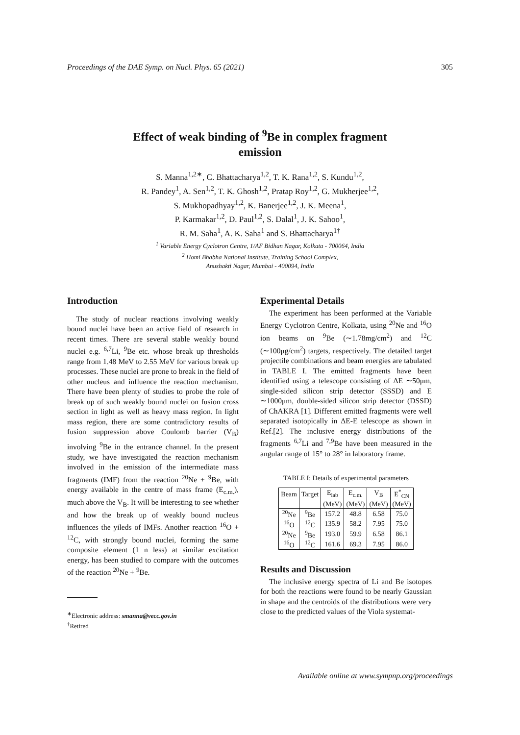Proceedings of the DAE Symp. on Nucl. Phys. 65 (2021) 305
Effect of weak binding of <sup>9</sup>Be in complex fragment
emission
S. Manna<sup>1,2∗</sup>, C. Bhattacharya<sup>1,2</sup>, T. K. Rana<sup>1,2</sup>, S. Kundu<sup>1,2</sup>,
R. Pandey<sup>1</sup>, A. Sen<sup>1,2</sup>, T. K. Ghosh<sup>1,2</sup>, Pratap Roy<sup>1,2</sup>, G. Mukherjee<sup>1,2</sup>,
S. Mukhopadhyay<sup>1,2</sup>, K. Banerjee<sup>1,2</sup>, J. K. Meena<sup>1</sup>,
P. Karmakar<sup>1,2</sup>, D. Paul<sup>1,2</sup>, S. Dalal<sup>1</sup>, J. K. Sahoo<sup>1</sup>,
R. M. Saha<sup>1</sup>, A. K. Saha<sup>1</sup> and S. Bhattacharya<sup>1†</sup>
<sup>1</sup> Variable Energy Cyclotron Centre, 1/AF Bidhan Nagar, Kolkata - 700064, India
<sup>2</sup> Homi Bhabha National Institute, Training School Complex,
Anushakti Nagar, Mumbai - 400094, India
Introduction
The study of nuclear reactions involving weakly bound nuclei have been an active field of research in recent times. There are several stable weakly bound nuclei e.g. <sup>6,7</sup>Li, <sup>9</sup>Be etc. whose break up thresholds range from 1.48 MeV to 2.55 MeV for various break up processes. These nuclei are prone to break in the field of other nucleus and influence the reaction mechanism. There have been plenty of studies to probe the role of break up of such weakly bound nuclei on fusion cross section in light as well as heavy mass region. In light mass region, there are some contradictory results of fusion suppression above Coulomb barrier (V<sub>B</sub>) involving <sup>9</sup>Be in the entrance channel. In the present study, we have investigated the reaction mechanism involved in the emission of the intermediate mass fragments (IMF) from the reaction <sup>20</sup>Ne + <sup>9</sup>Be, with energy available in the centre of mass frame (E<sub>c.m.</sub>), much above the V<sub>B</sub>. It will be interesting to see whether and how the break up of weakly bound nucleus influences the yileds of IMFs. Another reaction <sup>16</sup>O + <sup>12</sup>C, with strongly bound nuclei, forming the same composite element (1 n less) at similar excitation energy, has been studied to compare with the outcomes of the reaction <sup>20</sup>Ne + <sup>9</sup>Be.
<sup>∗</sup>Electronic address: smanna@vecc.gov.in
<sup>†</sup> Retired
Experimental Details
The experiment has been performed at the Variable Energy Cyclotron Centre, Kolkata, using <sup>20</sup>Ne and <sup>16</sup>O ion beams on <sup>9</sup>Be (∼1.78mg/cm<sup>2</sup>) and <sup>12</sup>C (∼100μg/cm<sup>2</sup>) targets, respectively. The detailed target projectile combinations and beam energies are tabulated in TABLE I. The emitted fragments have been identified using a telescope consisting of ΔE ∼50μm, single-sided silicon strip detector (SSSD) and E ∼1000μm, double-sided silicon strip detector (DSSD) of ChAKRA [1]. Different emitted fragments were well separated isotopically in ΔE-E telescope as shown in Ref.[2]. The inclusive energy distributions of the fragments <sup>6,7</sup>Li and <sup>7,9</sup>Be have been measured in the angular range of 15° to 28° in laboratory frame.
TABLE I: Details of experimental parameters
| Beam | Target | E<sub>lab</sub> | E<sub>c.m.</sub> | V<sub>B</sub> | E<sup>*</sup><sub>CN</sub> |
| --- | --- | --- | --- | --- | --- |
| | | (MeV) | (MeV) | (MeV) | (MeV) |
| <sup>20</sup>Ne | <sup>9</sup>Be | 157.2 | 48.8 | 6.58 | 75.0 |
| <sup>16</sup>O | <sup>12</sup>C | 135.9 | 58.2 | 7.95 | 75.0 |
| <sup>20</sup>Ne | <sup>9</sup>Be | 193.0 | 59.9 | 6.58 | 86.1 |
| <sup>16</sup>O | <sup>12</sup>C | 161.6 | 69.3 | 7.95 | 86.0 |
Results and Discussion
The inclusive energy spectra of Li and Be isotopes for both the reactions were found to be nearly Gaussian in shape and the centroids of the distributions were very close to the predicted values of the Viola systemat-
Available online at www.sympnp.org/proceedings